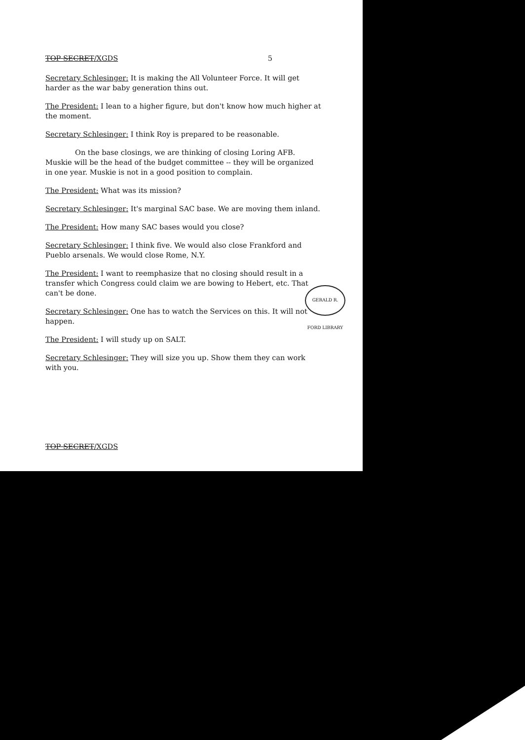TOP SECRET/XGDS 5
Secretary Schlesinger: It is making the All Volunteer Force. It will get harder as the war baby generation thins out.
The President: I lean to a higher figure, but don't know how much higher at the moment.
Secretary Schlesinger: I think Roy is prepared to be reasonable.
On the base closings, we are thinking of closing Loring AFB. Muskie will be the head of the budget committee -- they will be organized in one year. Muskie is not in a good position to complain.
The President: What was its mission?
Secretary Schlesinger: It's marginal SAC base. We are moving them inland.
The President: How many SAC bases would you close?
Secretary Schlesinger: I think five. We would also close Frankford and Pueblo arsenals. We would close Rome, N.Y.
The President: I want to reemphasize that no closing should result in a transfer which Congress could claim we are bowing to Hebert, etc. That can't be done.
Secretary Schlesinger: One has to watch the Services on this. It will not happen.
The President: I will study up on SALT.
Secretary Schlesinger: They will size you up. Show them they can work with you.
TOP SECRET/XGDS
GERALD R. FORD LIBRARY